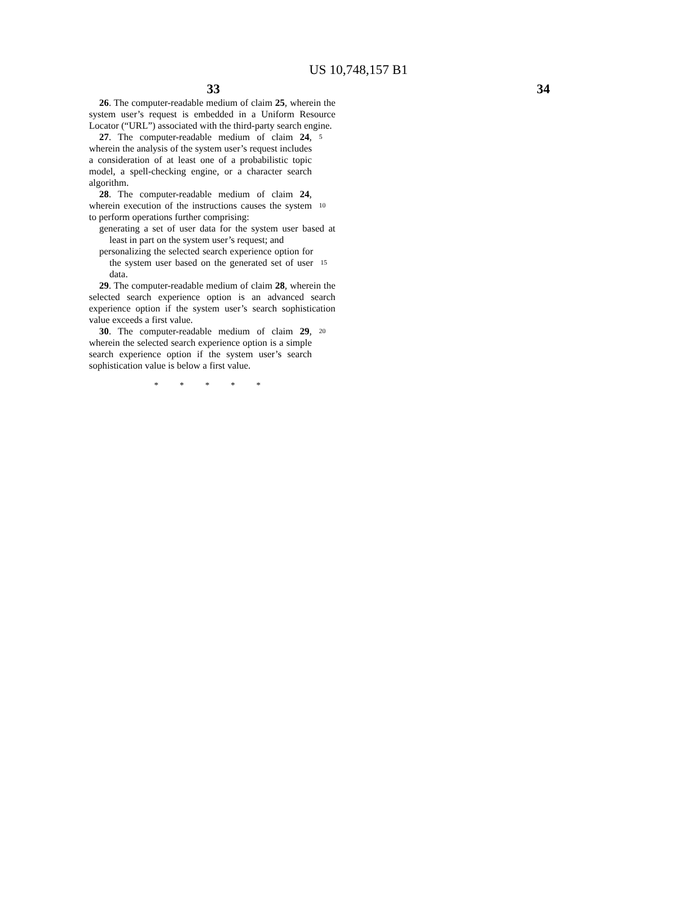US 10,748,157 B1
33 34
26. The computer-readable medium of claim 25, wherein the system user’s request is embedded in a Uniform Resource Locator (“URL”) associated with the third-party search engine.
27. The computer-readable medium of claim 24, wherein the analysis of the system user’s request includes a consideration of at least one of a probabilistic topic model, a spell-checking engine, or a character search algorithm.
5
28. The computer-readable medium of claim 24, wherein execution of the instructions causes the system to perform operations further comprising:
10
generating a set of user data for the system user based at least in part on the system user’s request; and
personalizing the selected search experience option for the system user based on the generated set of user data.
15
29. The computer-readable medium of claim 28, wherein the selected search experience option is an advanced search experience option if the system user’s search sophistication value exceeds a first value.
30. The computer-readable medium of claim 29, wherein the selected search experience option is a simple search experience option if the system user’s search sophistication value is below a first value.
20
* * * * *